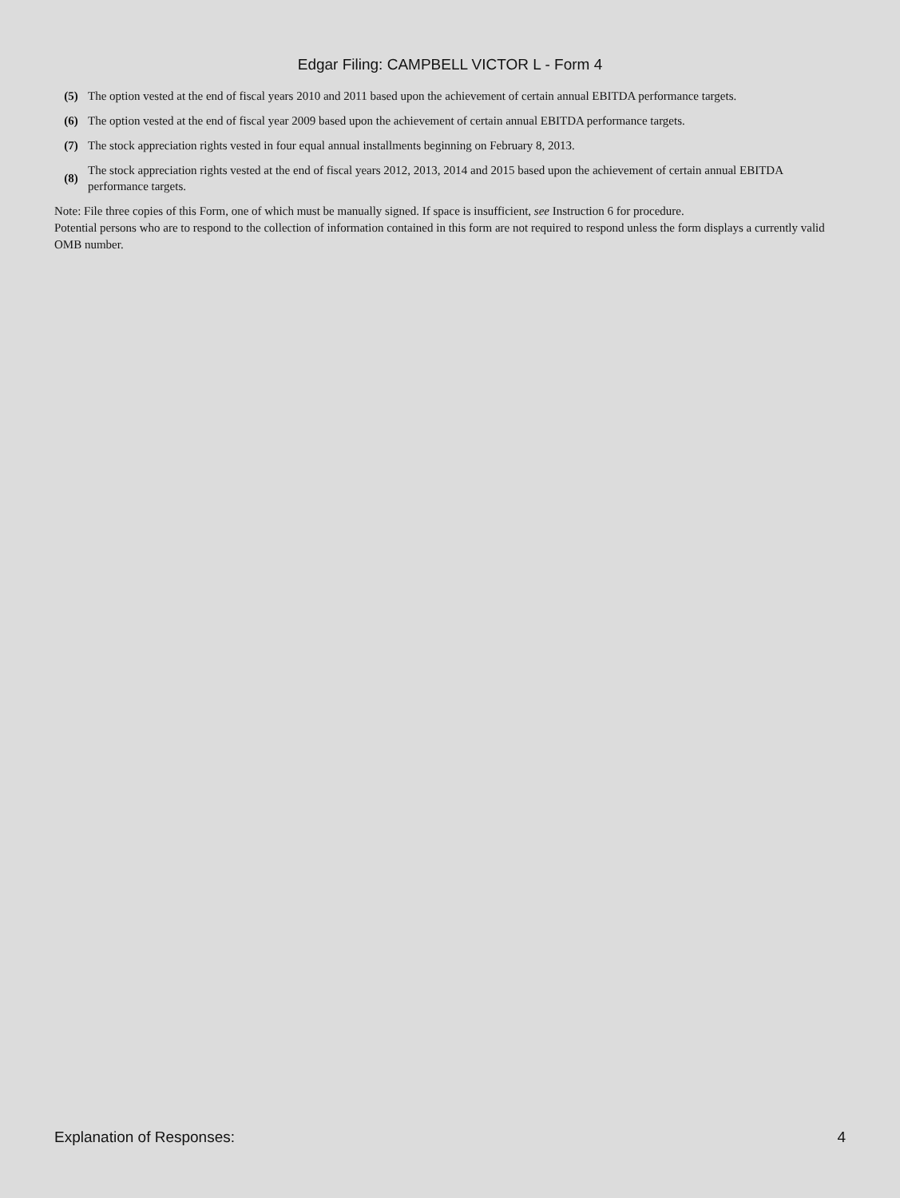Edgar Filing: CAMPBELL VICTOR L - Form 4
| (5) | The option vested at the end of fiscal years 2010 and 2011 based upon the achievement of certain annual EBITDA performance targets. |
| (6) | The option vested at the end of fiscal year 2009 based upon the achievement of certain annual EBITDA performance targets. |
| (7) | The stock appreciation rights vested in four equal annual installments beginning on February 8, 2013. |
| (8) | The stock appreciation rights vested at the end of fiscal years 2012, 2013, 2014 and 2015 based upon the achievement of certain annual EBITDA performance targets. |
Note: File three copies of this Form, one of which must be manually signed. If space is insufficient, see Instruction 6 for procedure.
Potential persons who are to respond to the collection of information contained in this form are not required to respond unless the form displays a currently valid OMB number.
Explanation of Responses: 4